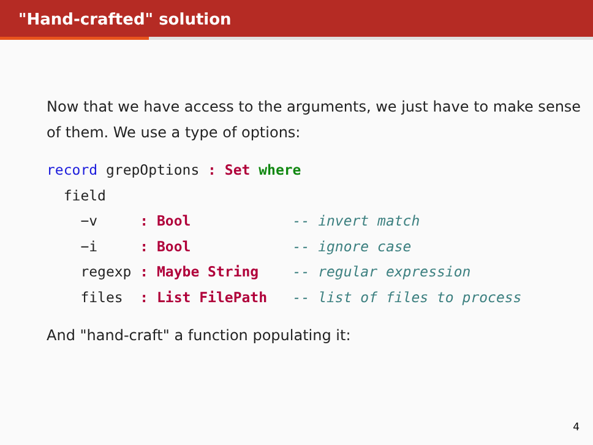"Hand-crafted" solution
Now that we have access to the arguments, we just have to make sense of them. We use a type of options:
record grepOptions : Set where
  field
    −v     : Bool            -- invert match
    −i     : Bool            -- ignore case
    regexp : Maybe String    -- regular expression
    files  : List FilePath   -- list of files to process
And "hand-craft" a function populating it:
4